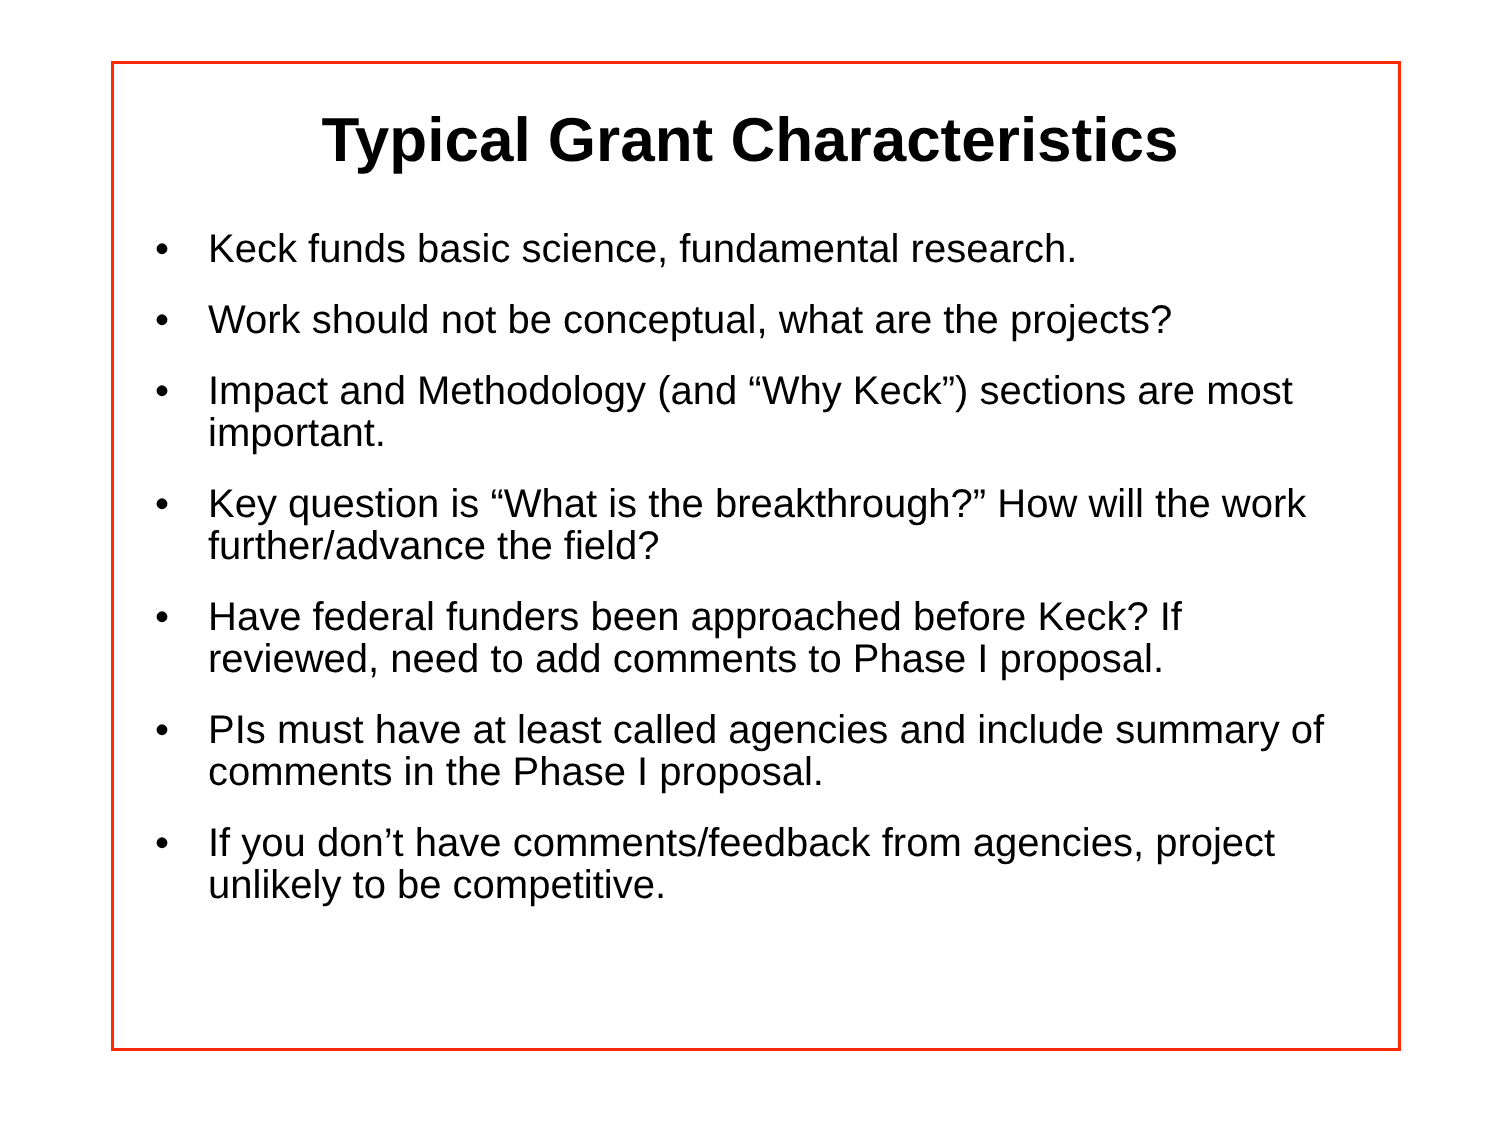Typical Grant Characteristics
• Keck funds basic science, fundamental research.
• Work should not be conceptual, what are the projects?
• Impact and Methodology (and “Why Keck”) sections are most important.
• Key question is “What is the breakthrough?” How will the work further/advance the field?
• Have federal funders been approached before Keck? If reviewed, need to add comments to Phase I proposal.
• PIs must have at least called agencies and include summary of comments in the Phase I proposal.
• If you don’t have comments/feedback from agencies, project unlikely to be competitive.